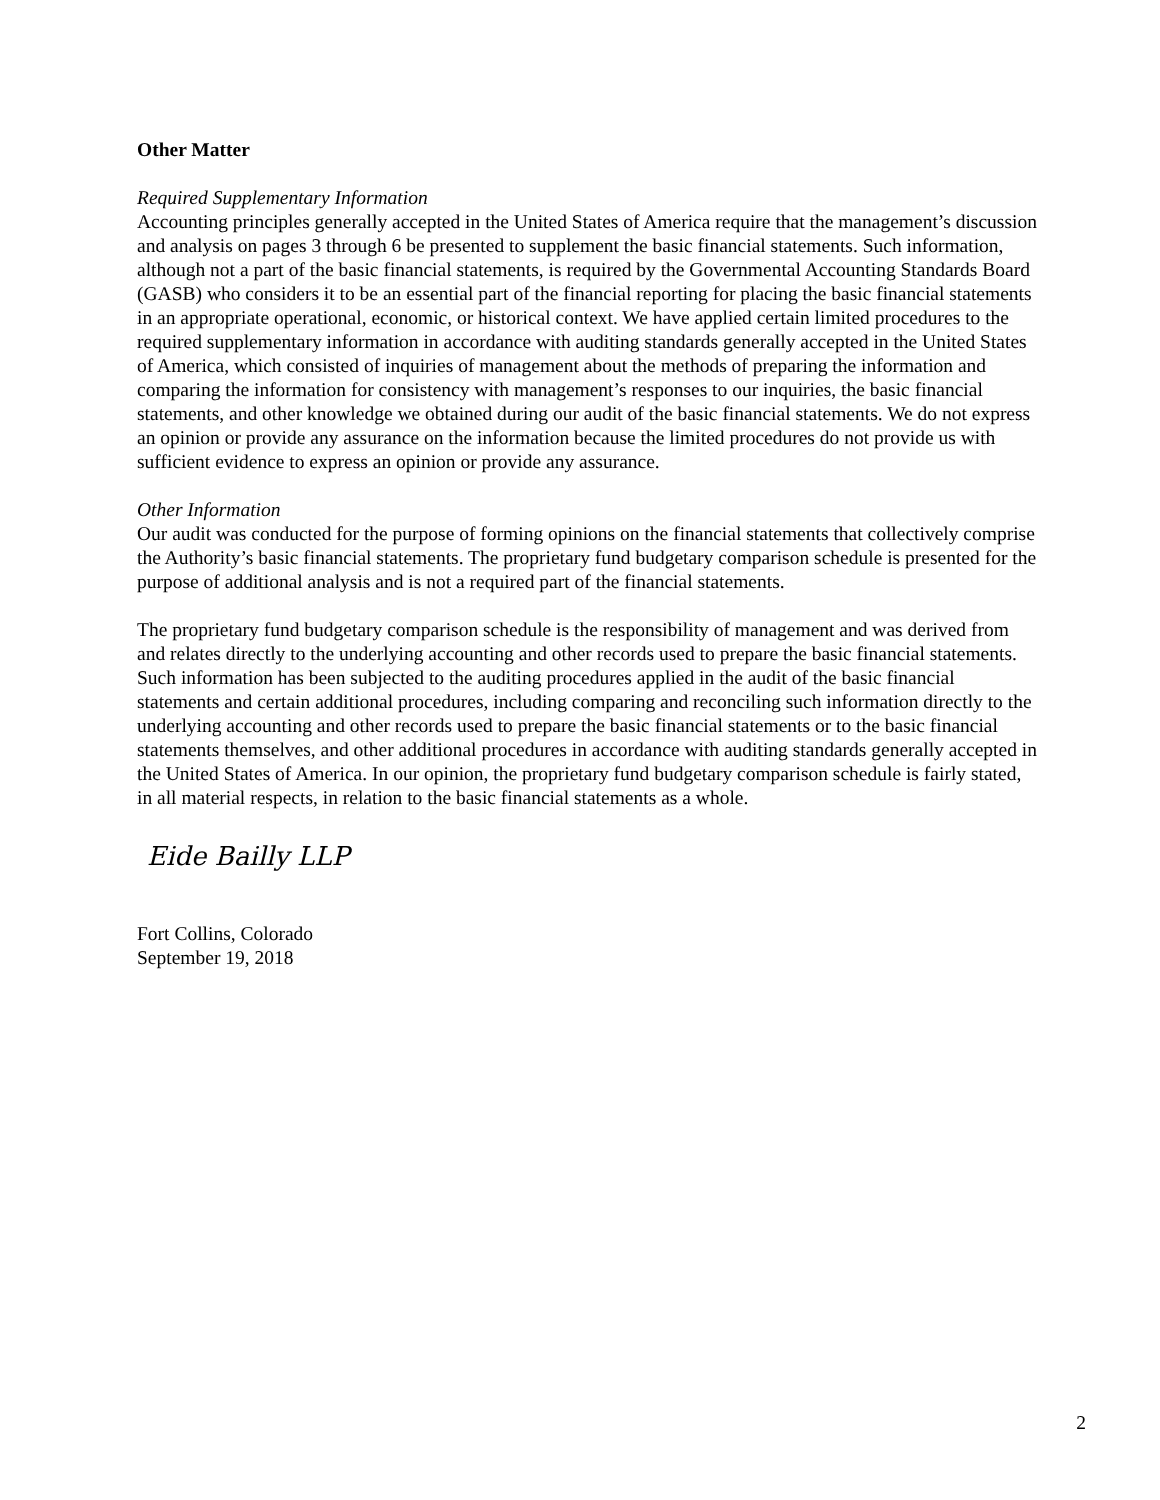Other Matter
Required Supplementary Information
Accounting principles generally accepted in the United States of America require that the management’s discussion and analysis on pages 3 through 6 be presented to supplement the basic financial statements. Such information, although not a part of the basic financial statements, is required by the Governmental Accounting Standards Board (GASB) who considers it to be an essential part of the financial reporting for placing the basic financial statements in an appropriate operational, economic, or historical context. We have applied certain limited procedures to the required supplementary information in accordance with auditing standards generally accepted in the United States of America, which consisted of inquiries of management about the methods of preparing the information and comparing the information for consistency with management’s responses to our inquiries, the basic financial statements, and other knowledge we obtained during our audit of the basic financial statements. We do not express an opinion or provide any assurance on the information because the limited procedures do not provide us with sufficient evidence to express an opinion or provide any assurance.
Other Information
Our audit was conducted for the purpose of forming opinions on the financial statements that collectively comprise the Authority’s basic financial statements. The proprietary fund budgetary comparison schedule is presented for the purpose of additional analysis and is not a required part of the financial statements.
The proprietary fund budgetary comparison schedule is the responsibility of management and was derived from and relates directly to the underlying accounting and other records used to prepare the basic financial statements. Such information has been subjected to the auditing procedures applied in the audit of the basic financial statements and certain additional procedures, including comparing and reconciling such information directly to the underlying accounting and other records used to prepare the basic financial statements or to the basic financial statements themselves, and other additional procedures in accordance with auditing standards generally accepted in the United States of America. In our opinion, the proprietary fund budgetary comparison schedule is fairly stated, in all material respects, in relation to the basic financial statements as a whole.
Eide Bailly LLP
Fort Collins, Colorado
September 19, 2018
2